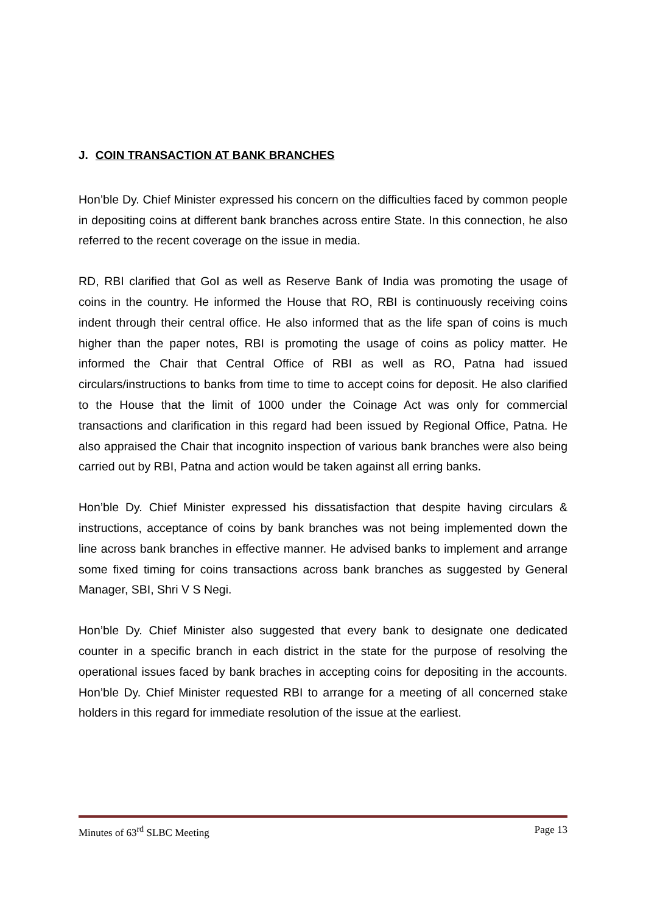J. COIN TRANSACTION AT BANK BRANCHES
Hon’ble Dy. Chief Minister expressed his concern on the difficulties faced by common people in depositing coins at different bank branches across entire State. In this connection, he also referred to the recent coverage on the issue in media.
RD, RBI clarified that GoI as well as Reserve Bank of India was promoting the usage of coins in the country. He informed the House that RO, RBI is continuously receiving coins indent through their central office. He also informed that as the life span of coins is much higher than the paper notes, RBI is promoting the usage of coins as policy matter. He informed the Chair that Central Office of RBI as well as RO, Patna had issued circulars/instructions to banks from time to time to accept coins for deposit. He also clarified to the House that the limit of 1000 under the Coinage Act was only for commercial transactions and clarification in this regard had been issued by Regional Office, Patna. He also appraised the Chair that incognito inspection of various bank branches were also being carried out by RBI, Patna and action would be taken against all erring banks.
Hon’ble Dy. Chief Minister expressed his dissatisfaction that despite having circulars & instructions, acceptance of coins by bank branches was not being implemented down the line across bank branches in effective manner. He advised banks to implement and arrange some fixed timing for coins transactions across bank branches as suggested by General Manager, SBI, Shri V S Negi.
Hon’ble Dy. Chief Minister also suggested that every bank to designate one dedicated counter in a specific branch in each district in the state for the purpose of resolving the operational issues faced by bank braches in accepting coins for depositing in the accounts. Hon’ble Dy. Chief Minister requested RBI to arrange for a meeting of all concerned stake holders in this regard for immediate resolution of the issue at the earliest.
Minutes of 63<sup>rd</sup> SLBC Meeting Page 13